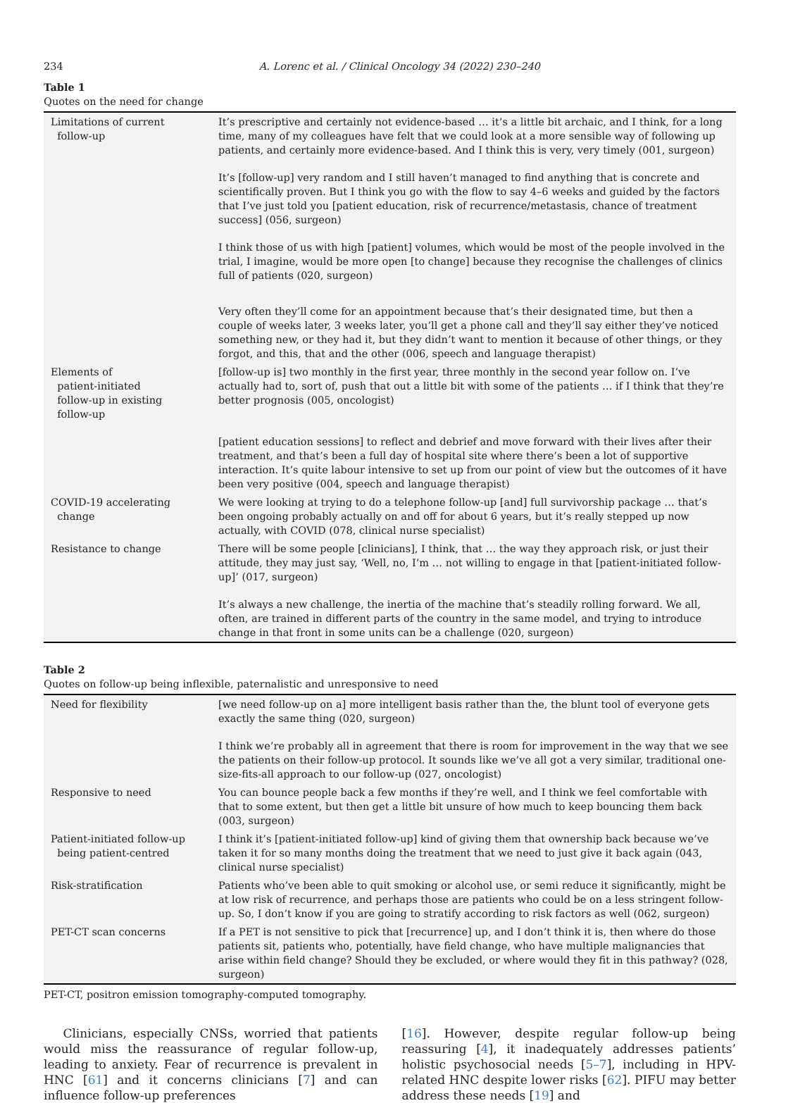234 A. Lorenc et al. / Clinical Oncology 34 (2022) 230–240
Table 1
Quotes on the need for change
| Limitations of current follow-up | It’s prescriptive and certainly not evidence-based … it’s a little bit archaic, and I think, for a long time, many of my colleagues have felt that we could look at a more sensible way of following up patients, and certainly more evidence-based. And I think this is very, very timely (001, surgeon) |
| | It’s [follow-up] very random and I still haven’t managed to find anything that is concrete and scientifically proven. But I think you go with the flow to say 4–6 weeks and guided by the factors that I’ve just told you [patient education, risk of recurrence/metastasis, chance of treatment success] (056, surgeon) |
| | I think those of us with high [patient] volumes, which would be most of the people involved in the trial, I imagine, would be more open [to change] because they recognise the challenges of clinics full of patients (020, surgeon) |
| | Very often they’ll come for an appointment because that’s their designated time, but then a couple of weeks later, 3 weeks later, you’ll get a phone call and they’ll say either they’ve noticed something new, or they had it, but they didn’t want to mention it because of other things, or they forgot, and this, that and the other (006, speech and language therapist) |
| Elements of patient-initiated follow-up in existing follow-up | [follow-up is] two monthly in the first year, three monthly in the second year follow on. I’ve actually had to, sort of, push that out a little bit with some of the patients … if I think that they’re better prognosis (005, oncologist) |
| | [patient education sessions] to reflect and debrief and move forward with their lives after their treatment, and that’s been a full day of hospital site where there’s been a lot of supportive interaction. It’s quite labour intensive to set up from our point of view but the outcomes of it have been very positive (004, speech and language therapist) |
| COVID-19 accelerating change | We were looking at trying to do a telephone follow-up [and] full survivorship package … that’s been ongoing probably actually on and off for about 6 years, but it’s really stepped up now actually, with COVID (078, clinical nurse specialist) |
| Resistance to change | There will be some people [clinicians], I think, that … the way they approach risk, or just their attitude, they may just say, ‘Well, no, I’m … not willing to engage in that [patient-initiated follow-up]’ (017, surgeon) |
| | It’s always a new challenge, the inertia of the machine that’s steadily rolling forward. We all, often, are trained in different parts of the country in the same model, and trying to introduce change in that front in some units can be a challenge (020, surgeon) |
Table 2
Quotes on follow-up being inflexible, paternalistic and unresponsive to need
| Need for flexibility | [we need follow-up on a] more intelligent basis rather than the, the blunt tool of everyone gets exactly the same thing (020, surgeon) |
| | I think we’re probably all in agreement that there is room for improvement in the way that we see the patients on their follow-up protocol. It sounds like we’ve all got a very similar, traditional one-size-fits-all approach to our follow-up (027, oncologist) |
| Responsive to need | You can bounce people back a few months if they’re well, and I think we feel comfortable with that to some extent, but then get a little bit unsure of how much to keep bouncing them back (003, surgeon) |
| Patient-initiated follow-up being patient-centred | I think it’s [patient-initiated follow-up] kind of giving them that ownership back because we’ve taken it for so many months doing the treatment that we need to just give it back again (043, clinical nurse specialist) |
| Risk-stratification | Patients who’ve been able to quit smoking or alcohol use, or semi reduce it significantly, might be at low risk of recurrence, and perhaps those are patients who could be on a less stringent follow-up. So, I don’t know if you are going to stratify according to risk factors as well (062, surgeon) |
| PET-CT scan concerns | If a PET is not sensitive to pick that [recurrence] up, and I don’t think it is, then where do those patients sit, patients who, potentially, have field change, who have multiple malignancies that arise within field change? Should they be excluded, or where would they fit in this pathway? (028, surgeon) |
PET-CT, positron emission tomography-computed tomography.
Clinicians, especially CNSs, worried that patients would miss the reassurance of regular follow-up, leading to anxiety. Fear of recurrence is prevalent in HNC [61] and it concerns clinicians [7] and can influence follow-up preferences
[16]. However, despite regular follow-up being reassuring [4], it inadequately addresses patients’ holistic psychosocial needs [5–7], including in HPV-related HNC despite lower risks [62]. PIFU may better address these needs [19] and